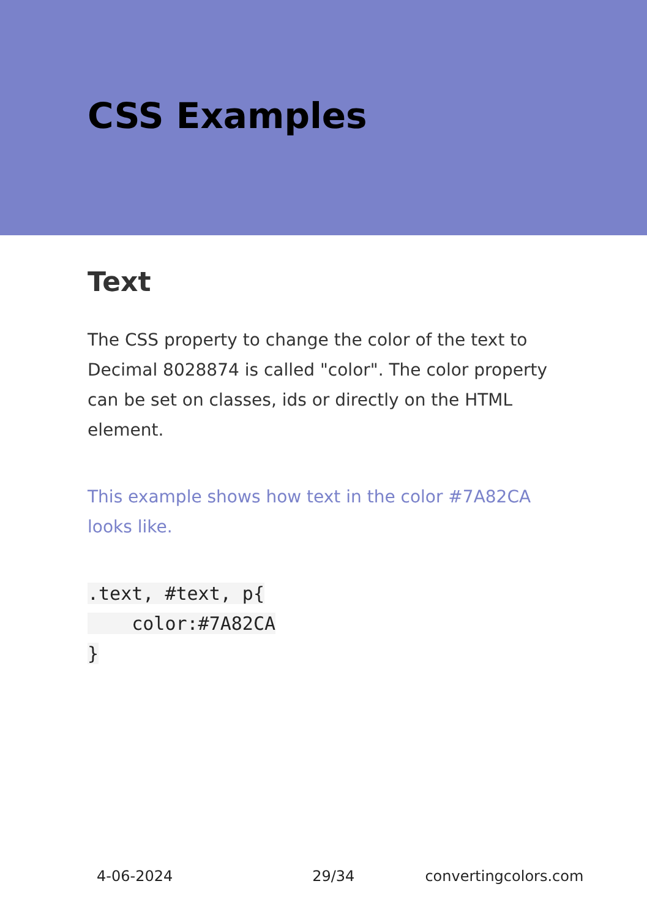CSS Examples
Text
The CSS property to change the color of the text to Decimal 8028874 is called "color". The color property can be set on classes, ids or directly on the HTML element.
This example shows how text in the color #7A82CA looks like.
.text, #text, p{
    color:#7A82CA
}
4-06-2024 29/34 convertingcolors.com